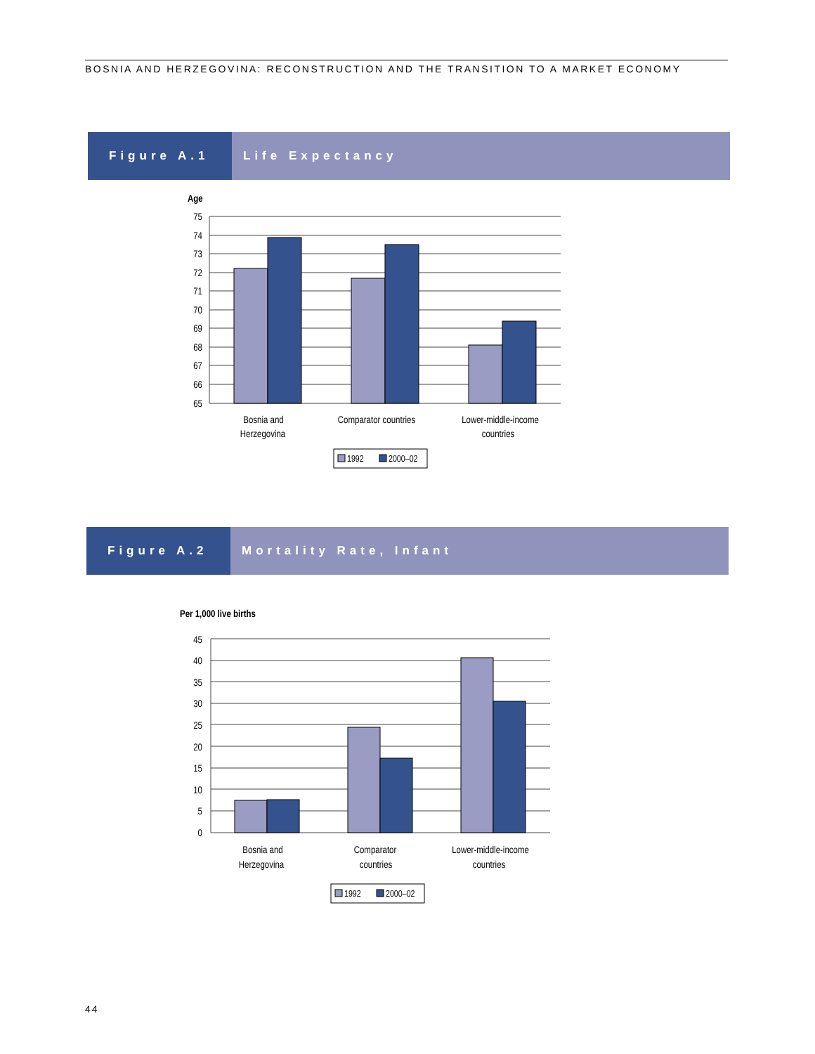BOSNIA AND HERZEGOVINA: RECONSTRUCTION AND THE TRANSITION TO A MARKET ECONOMY
Figure A.1 Life Expectancy
Age
75
74
73
72
71
70
69
68
67
66
65
Bosnia and
Herzegovina
Comparator countries
Lower-middle-income
countries
1992
2000–02
Figure A.2 Mortality Rate, Infant
Per 1,000 live births
45
40
35
30
25
20
15
10
5
0
Bosnia and
Herzegovina
Comparator
countries
Lower-middle-income
countries
1992
2000–02
44